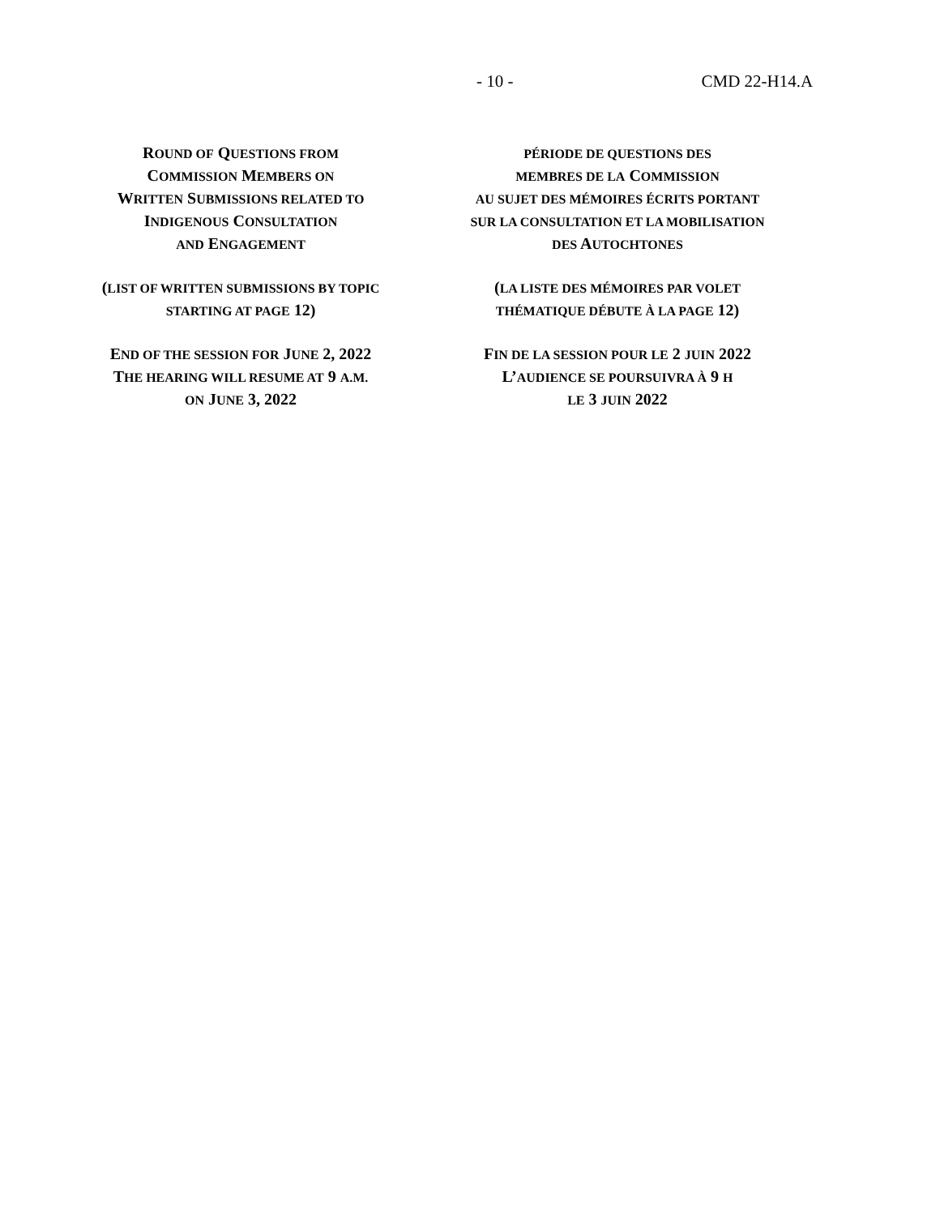- 10 - CMD 22-H14.A
ROUND OF QUESTIONS FROM
COMMISSION MEMBERS ON
WRITTEN SUBMISSIONS RELATED TO
INDIGENOUS CONSULTATION
AND ENGAGEMENT
(LIST OF WRITTEN SUBMISSIONS BY TOPIC
STARTING AT PAGE 12)
END OF THE SESSION FOR JUNE 2, 2022
THE HEARING WILL RESUME AT 9 A.M.
ON JUNE 3, 2022
PÉRIODE DE QUESTIONS DES
MEMBRES DE LA COMMISSION
AU SUJET DES MÉMOIRES ÉCRITS PORTANT
SUR LA CONSULTATION ET LA MOBILISATION
DES AUTOCHTONES
(LA LISTE DES MÉMOIRES PAR VOLET
THÉMATIQUE DÉBUTE À LA PAGE 12)
FIN DE LA SESSION POUR LE 2 JUIN 2022
L’AUDIENCE SE POURSUIVRA À 9 H
LE 3 JUIN 2022